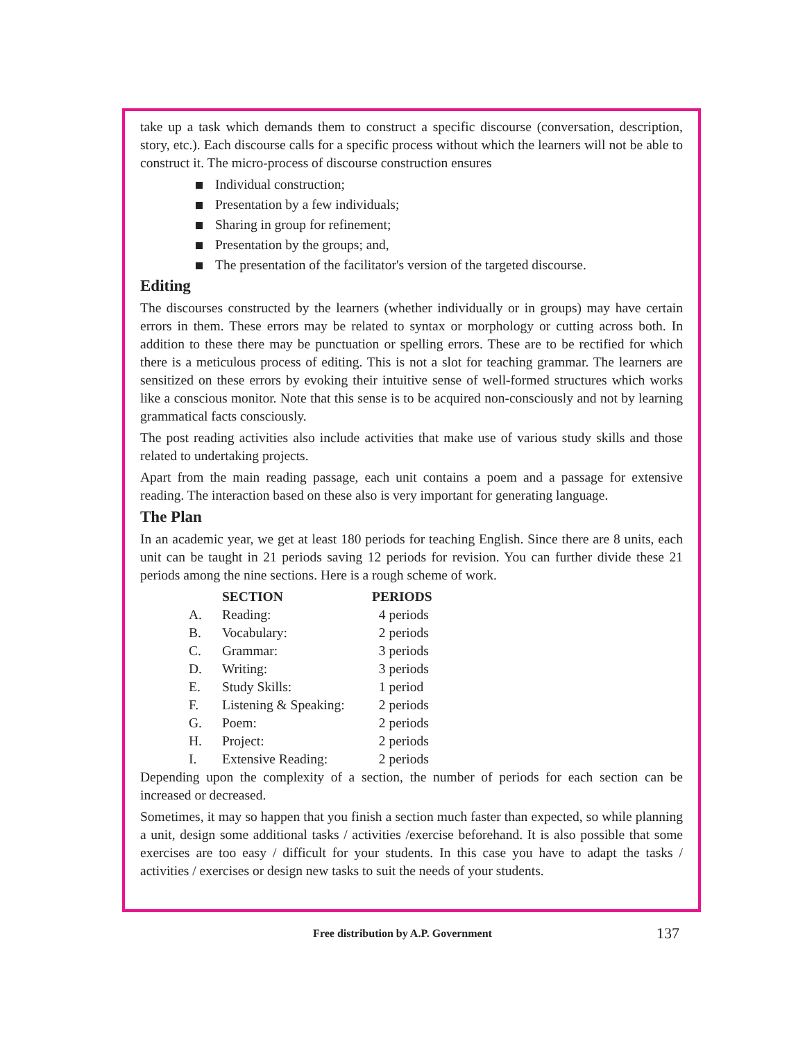take up a task which demands them to construct a specific discourse (conversation, description, story, etc.). Each discourse calls for a specific process without which the learners will not be able to construct it. The micro-process of discourse construction ensures
Individual construction;
Presentation by a few individuals;
Sharing in group for refinement;
Presentation by the groups; and,
The presentation of the facilitator's version of the targeted discourse.
Editing
The discourses constructed by the learners (whether individually or in groups) may have certain errors in them. These errors may be related to syntax or morphology or cutting across both. In addition to these there may be punctuation or spelling errors. These are to be rectified for which there is a meticulous process of editing. This is not a slot for teaching grammar. The learners are sensitized on these errors by evoking their intuitive sense of well-formed structures which works like a conscious monitor. Note that this sense is to be acquired non-consciously and not by learning grammatical facts consciously.
The post reading activities also include activities that make use of various study skills and those related to undertaking projects.
Apart from the main reading passage, each unit contains a poem and a passage for extensive reading. The interaction based on these also is very important for generating language.
The Plan
In an academic year, we get at least 180 periods for teaching English. Since there are 8 units, each unit can be taught in 21 periods saving 12 periods for revision. You can further divide these 21 periods among the nine sections. Here is a rough scheme of work.
| | SECTION | PERIODS |
| --- | --- | --- |
| A. | Reading: | 4 periods |
| B. | Vocabulary: | 2 periods |
| C. | Grammar: | 3 periods |
| D. | Writing: | 3 periods |
| E. | Study Skills: | 1 period |
| F. | Listening & Speaking: | 2 periods |
| G. | Poem: | 2 periods |
| H. | Project: | 2 periods |
| I. | Extensive Reading: | 2 periods |
Depending upon the complexity of a section, the number of periods for each section can be increased or decreased.
Sometimes, it may so happen that you finish a section much faster than expected, so while planning a unit, design some additional tasks / activities /exercise beforehand. It is also possible that some exercises are too easy / difficult for your students. In this case you have to adapt the tasks / activities / exercises or design new tasks to suit the needs of your students.
Free distribution by A.P. Government 137